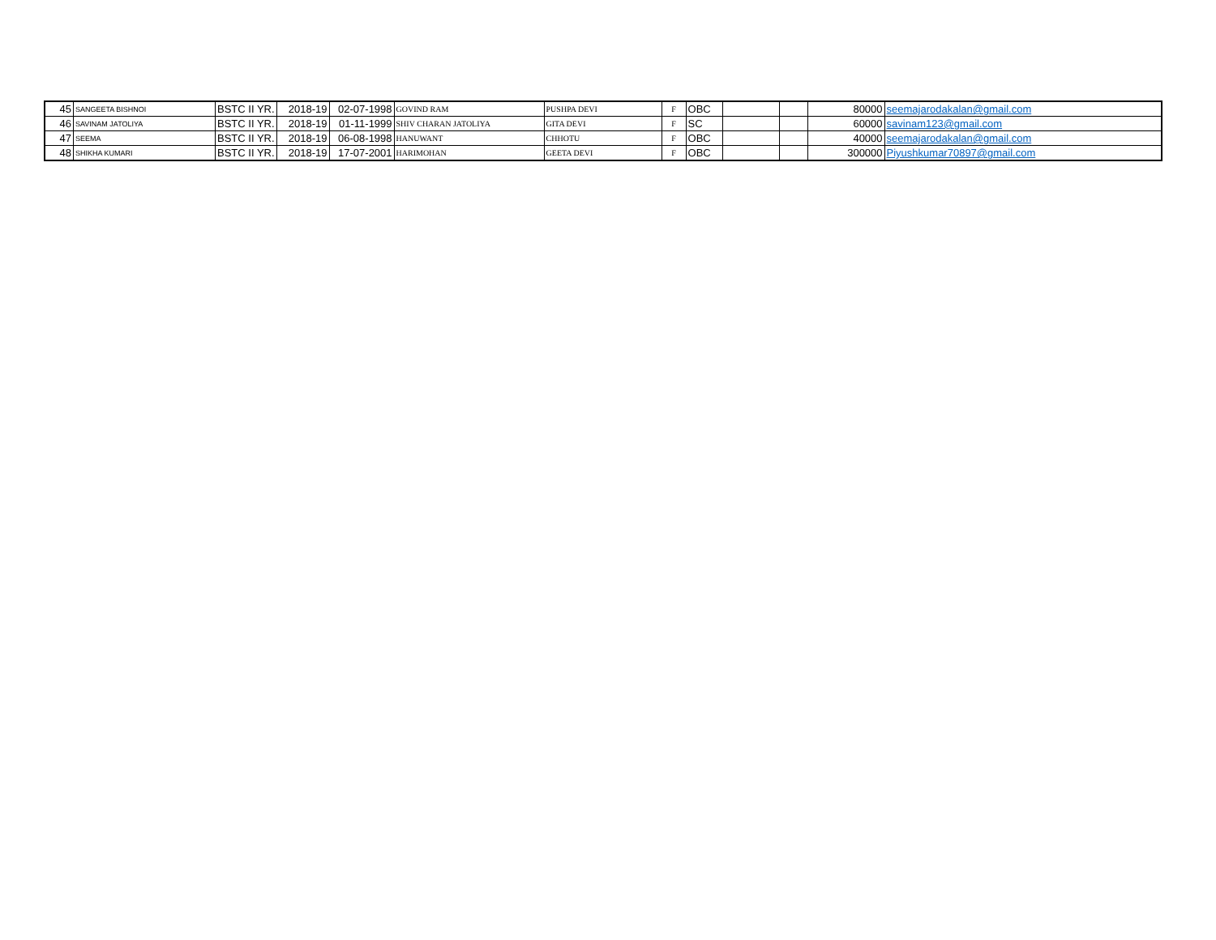| 45 | SANGEETA BISHNOI | BSTC II YR. | 2018-19 | 02-07-1998 | GOVIND RAM | PUSHPA DEVI | F | OBC | | | 80000 | seemajarodakalan@gmail.com |
| 46 | SAVINAM JATOLIYA | BSTC II YR. | 2018-19 | 01-11-1999 | SHIV CHARAN JATOLIYA | GITA DEVI | F | SC | | | 60000 | savinam123@gmail.com |
| 47 | SEEMA | BSTC II YR. | 2018-19 | 06-08-1998 | HANUWANT | CHHOTU | F | OBC | | | 40000 | seemajarodakalan@gmail.com |
| 48 | SHIKHA KUMARI | BSTC II YR. | 2018-19 | 17-07-2001 | HARIMOHAN | GEETA DEVI | F | OBC | | | 300000 | Piyushkumar70897@gmail.com |